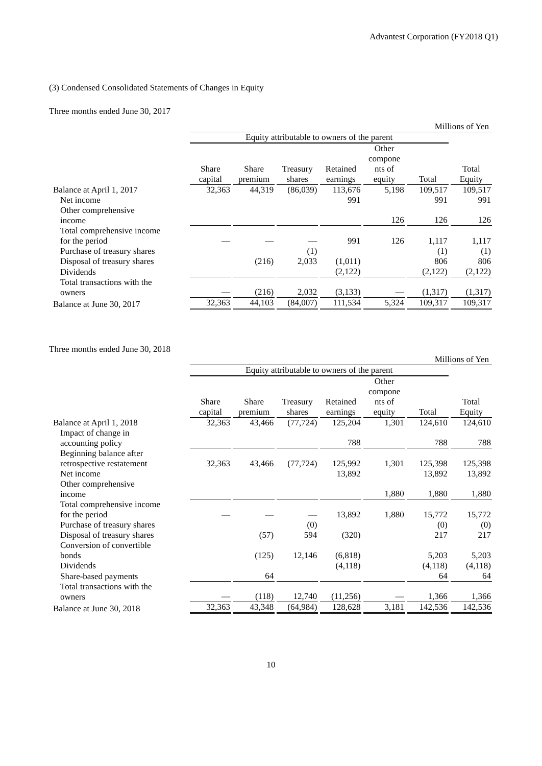Advantest Corporation (FY2018 Q1)
(3) Condensed Consolidated Statements of Changes in Equity
Three months ended June 30, 2017
Millions of Yen
| | Equity attributable to owners of the parent | | | | | | |
| --- | --- | --- | --- | --- | --- | --- | --- |
| | Share capital | Share premium | Treasury shares | Retained earnings | Other compone nts of equity | Total | Total Equity |
| Balance at April 1, 2017 | 32,363 | 44,319 | (86,039) | 113,676 | 5,198 | 109,517 | 109,517 |
| Net income | | | | 991 | | 991 | 991 |
| Other comprehensive income | | | | | 126 | 126 | 126 |
| Total comprehensive income for the period | — | — | — | 991 | 126 | 1,117 | 1,117 |
| Purchase of treasury shares | | | (1) | | | (1) | (1) |
| Disposal of treasury shares | | (216) | 2,033 | (1,011) | | 806 | 806 |
| Dividends | | | | (2,122) | | (2,122) | (2,122) |
| Total transactions with the owners | — | (216) | 2,032 | (3,133) | — | (1,317) | (1,317) |
| Balance at June 30, 2017 | 32,363 | 44,103 | (84,007) | 111,534 | 5,324 | 109,317 | 109,317 |
Three months ended June 30, 2018
Millions of Yen
| | Equity attributable to owners of the parent | | | | | | |
| --- | --- | --- | --- | --- | --- | --- | --- |
| | Share capital | Share premium | Treasury shares | Retained earnings | Other compone nts of equity | Total | Total Equity |
| Balance at April 1, 2018 | 32,363 | 43,466 | (77,724) | 125,204 | 1,301 | 124,610 | 124,610 |
| Impact of change in accounting policy | | | | 788 | | 788 | 788 |
| Beginning balance after retrospective restatement | 32,363 | 43,466 | (77,724) | 125,992 | 1,301 | 125,398 | 125,398 |
| Net income | | | | 13,892 | | 13,892 | 13,892 |
| Other comprehensive income | | | | | 1,880 | 1,880 | 1,880 |
| Total comprehensive income for the period | — | — | — | 13,892 | 1,880 | 15,772 | 15,772 |
| Purchase of treasury shares | | | (0) | | | (0) | (0) |
| Disposal of treasury shares | | (57) | 594 | (320) | | 217 | 217 |
| Conversion of convertible bonds | | (125) | 12,146 | (6,818) | | 5,203 | 5,203 |
| Dividends | | | | (4,118) | | (4,118) | (4,118) |
| Share-based payments | | 64 | | | | 64 | 64 |
| Total transactions with the owners | — | (118) | 12,740 | (11,256) | — | 1,366 | 1,366 |
| Balance at June 30, 2018 | 32,363 | 43,348 | (64,984) | 128,628 | 3,181 | 142,536 | 142,536 |
10